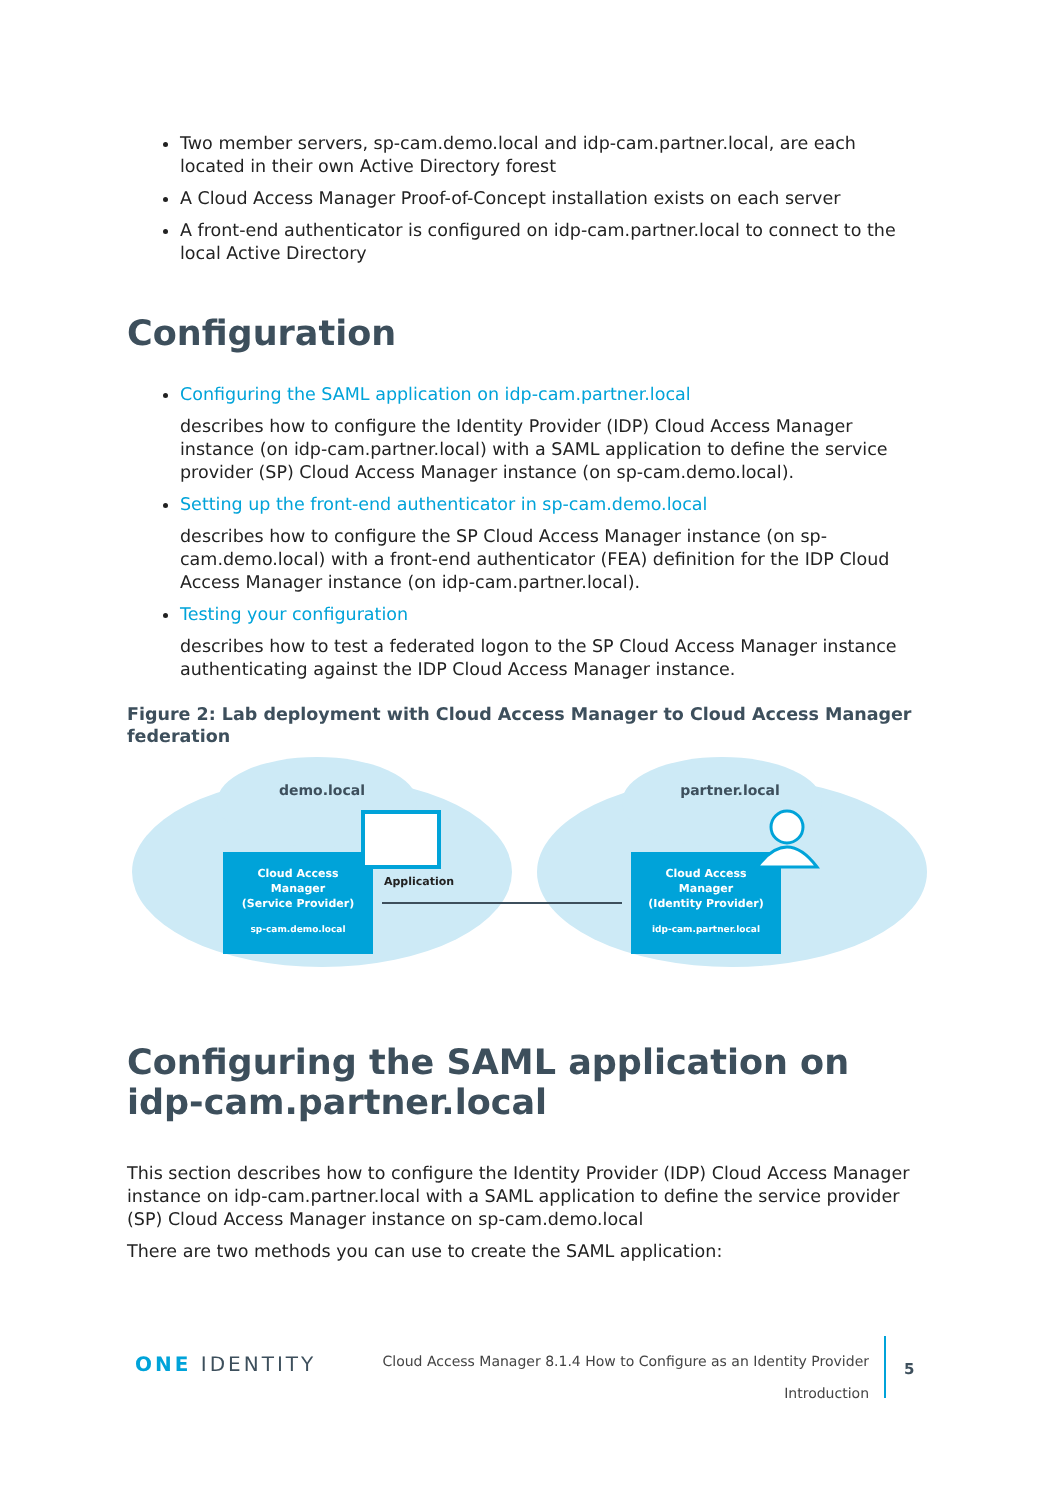Two member servers, sp-cam.demo.local and idp-cam.partner.local, are each located in their own Active Directory forest
A Cloud Access Manager Proof-of-Concept installation exists on each server
A front-end authenticator is configured on idp-cam.partner.local to connect to the local Active Directory
Configuration
Configuring the SAML application on idp-cam.partner.local
describes how to configure the Identity Provider (IDP) Cloud Access Manager instance (on idp-cam.partner.local) with a SAML application to define the service provider (SP) Cloud Access Manager instance (on sp-cam.demo.local).
Setting up the front-end authenticator in sp-cam.demo.local
describes how to configure the SP Cloud Access Manager instance (on sp-cam.demo.local) with a front-end authenticator (FEA) definition for the IDP Cloud Access Manager instance (on idp-cam.partner.local).
Testing your configuration
describes how to test a federated logon to the SP Cloud Access Manager instance authenticating against the IDP Cloud Access Manager instance.
Figure 2: Lab deployment with Cloud Access Manager to Cloud Access Manager federation
demo.local
partner.local
Cloud Access Manager (Service Provider) sp-cam.demo.local
Application
Cloud Access Manager (Identity Provider) idp-cam.partner.local
Configuring the SAML application on idp-cam.partner.local
This section describes how to configure the Identity Provider (IDP) Cloud Access Manager instance on idp-cam.partner.local with a SAML application to define the service provider (SP) Cloud Access Manager instance on sp-cam.demo.local
There are two methods you can use to create the SAML application:
ONE IDENTITY
Cloud Access Manager 8.1.4 How to Configure as an Identity Provider
Introduction
5